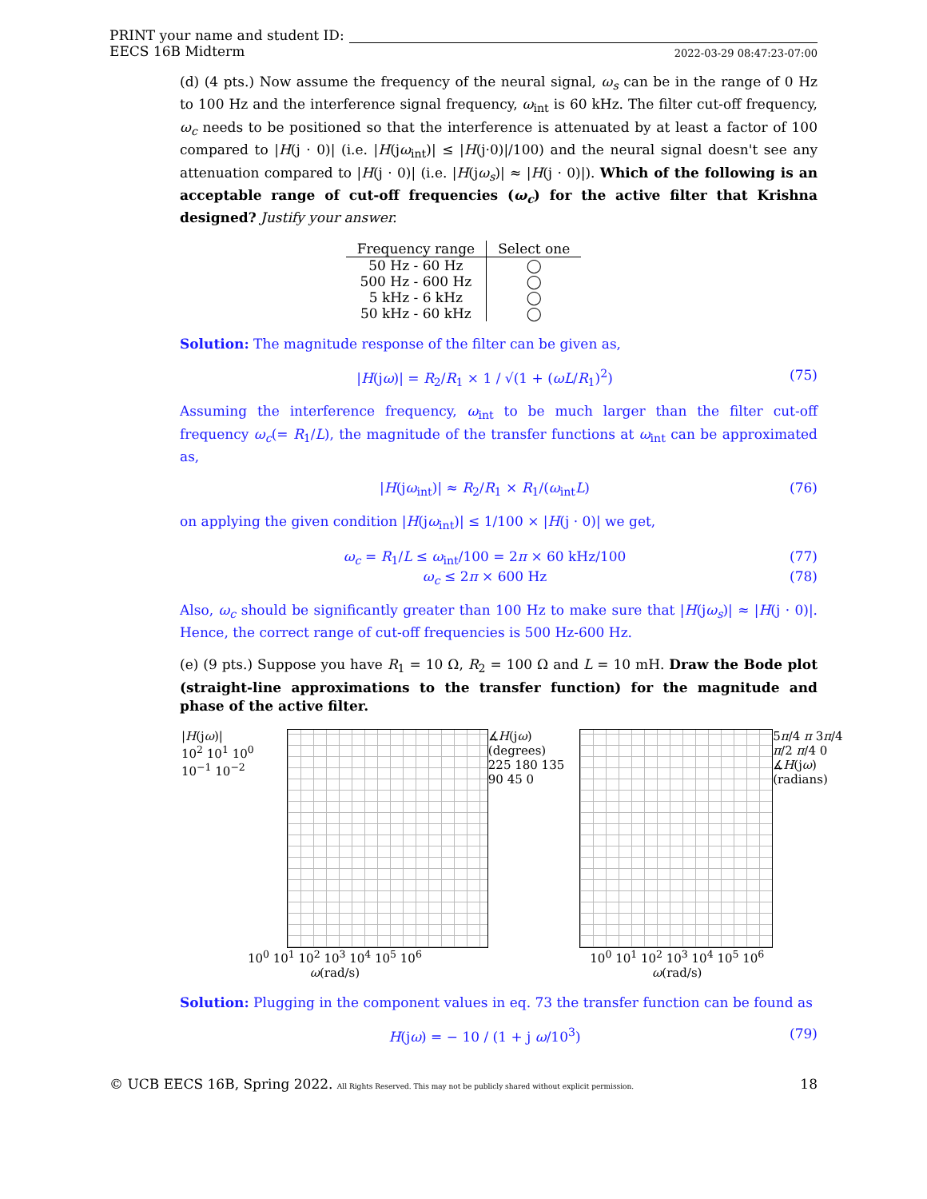PRINT your name and student ID:
EECS 16B Midterm 2022-03-29 08:47:23-07:00
(d) (4 pts.) Now assume the frequency of the neural signal, ω<sub>s</sub> can be in the range of 0 Hz to 100 Hz and the interference signal frequency, ω<sub>int</sub> is 60 kHz. The filter cut-off frequency, ω<sub>c</sub> needs to be positioned so that the interference is attenuated by at least a factor of 100 compared to |H(j · 0)| (i.e. |H(jω<sub>int</sub>)| ≤ |H(j·0)|/100) and the neural signal doesn't see any attenuation compared to |H(j · 0)| (i.e. |H(jω<sub>s</sub>)| ≈ |H(j · 0)|). Which of the following is an acceptable range of cut-off frequencies (ω<sub>c</sub>) for the active filter that Krishna designed? Justify your answer.
| Frequency range | Select one |
| --- | --- |
| 50 Hz - 60 Hz | ◯ |
| 500 Hz - 600 Hz | ◯ |
| 5 kHz - 6 kHz | ◯ |
| 50 kHz - 60 kHz | ◯ |
Solution: The magnitude response of the filter can be given as,
|H(jω)| = R<sub>2</sub>/R<sub>1</sub> × 1 / √(1 + (ωL/R<sub>1</sub>)<sup>2</sup>) (75)
Assuming the interference frequency, ω<sub>int</sub> to be much larger than the filter cut-off frequency ω<sub>c</sub>(= R<sub>1</sub>/L), the magnitude of the transfer functions at ω<sub>int</sub> can be approximated as,
|H(jω<sub>int</sub>)| ≈ R<sub>2</sub>/R<sub>1</sub> × R<sub>1</sub>/(ω<sub>int</sub>L) (76)
on applying the given condition |H(jω<sub>int</sub>)| ≤ 1/100 × |H(j · 0)| we get,
ω<sub>c</sub> = R<sub>1</sub>/L ≤ ω<sub>int</sub>/100 = 2π × 60 kHz/100 (77)
ω<sub>c</sub> ≤ 2π × 600 Hz (78)
Also, ω<sub>c</sub> should be significantly greater than 100 Hz to make sure that |H(jω<sub>s</sub>)| ≈ |H(j · 0)|. Hence, the correct range of cut-off frequencies is 500 Hz-600 Hz.
(e) (9 pts.) Suppose you have R<sub>1</sub> = 10 Ω, R<sub>2</sub> = 100 Ω and L = 10 mH. Draw the Bode plot (straight-line approximations to the transfer function) for the magnitude and phase of the active filter.
|H(jω)|
10<sup>2</sup> 10<sup>1</sup> 10<sup>0</sup> 10<sup>−1</sup> 10<sup>−2</sup>
10<sup>0</sup> 10<sup>1</sup> 10<sup>2</sup> 10<sup>3</sup> 10<sup>4</sup> 10<sup>5</sup> 10<sup>6</sup>
ω(rad/s)
∡H(jω) (degrees)
225 180 135 90 45 0
5π/4 π 3π/4 π/2 π/4 0
∡H(jω) (radians)
10<sup>0</sup> 10<sup>1</sup> 10<sup>2</sup> 10<sup>3</sup> 10<sup>4</sup> 10<sup>5</sup> 10<sup>6</sup>
ω(rad/s)
Solution: Plugging in the component values in eq. 73 the transfer function can be found as
H(jω) = − 10 / (1 + j ω/10<sup>3</sup>) (79)
© UCB EECS 16B, Spring 2022. All Rights Reserved. This may not be publicly shared without explicit permission. 18